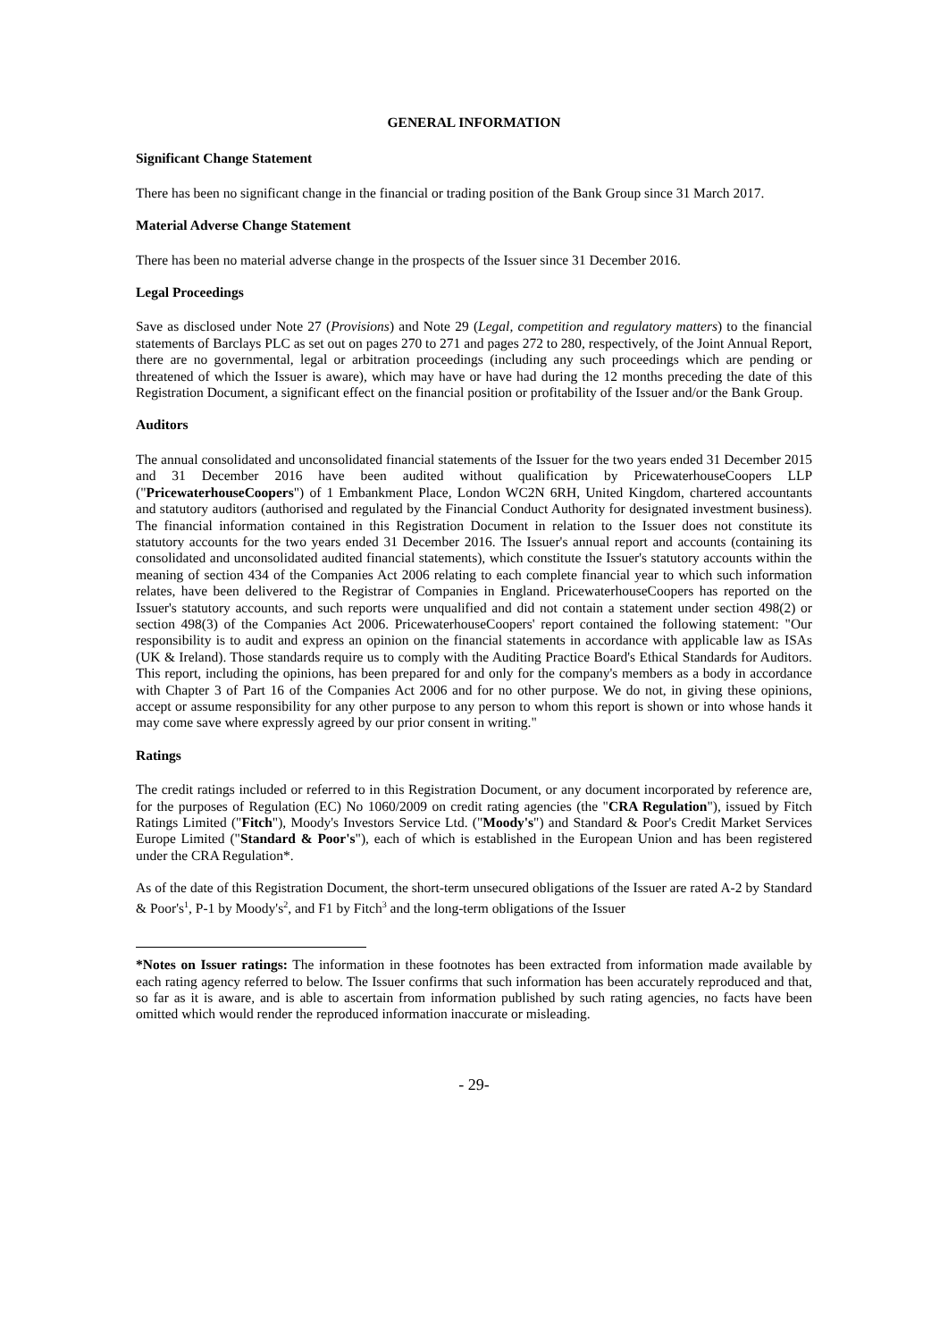GENERAL INFORMATION
Significant Change Statement
There has been no significant change in the financial or trading position of the Bank Group since 31 March 2017.
Material Adverse Change Statement
There has been no material adverse change in the prospects of the Issuer since 31 December 2016.
Legal Proceedings
Save as disclosed under Note 27 (Provisions) and Note 29 (Legal, competition and regulatory matters) to the financial statements of Barclays PLC as set out on pages 270 to 271 and pages 272 to 280, respectively, of the Joint Annual Report, there are no governmental, legal or arbitration proceedings (including any such proceedings which are pending or threatened of which the Issuer is aware), which may have or have had during the 12 months preceding the date of this Registration Document, a significant effect on the financial position or profitability of the Issuer and/or the Bank Group.
Auditors
The annual consolidated and unconsolidated financial statements of the Issuer for the two years ended 31 December 2015 and 31 December 2016 have been audited without qualification by PricewaterhouseCoopers LLP ("PricewaterhouseCoopers") of 1 Embankment Place, London WC2N 6RH, United Kingdom, chartered accountants and statutory auditors (authorised and regulated by the Financial Conduct Authority for designated investment business). The financial information contained in this Registration Document in relation to the Issuer does not constitute its statutory accounts for the two years ended 31 December 2016. The Issuer's annual report and accounts (containing its consolidated and unconsolidated audited financial statements), which constitute the Issuer's statutory accounts within the meaning of section 434 of the Companies Act 2006 relating to each complete financial year to which such information relates, have been delivered to the Registrar of Companies in England. PricewaterhouseCoopers has reported on the Issuer's statutory accounts, and such reports were unqualified and did not contain a statement under section 498(2) or section 498(3) of the Companies Act 2006. PricewaterhouseCoopers' report contained the following statement: "Our responsibility is to audit and express an opinion on the financial statements in accordance with applicable law as ISAs (UK & Ireland). Those standards require us to comply with the Auditing Practice Board's Ethical Standards for Auditors. This report, including the opinions, has been prepared for and only for the company's members as a body in accordance with Chapter 3 of Part 16 of the Companies Act 2006 and for no other purpose. We do not, in giving these opinions, accept or assume responsibility for any other purpose to any person to whom this report is shown or into whose hands it may come save where expressly agreed by our prior consent in writing."
Ratings
The credit ratings included or referred to in this Registration Document, or any document incorporated by reference are, for the purposes of Regulation (EC) No 1060/2009 on credit rating agencies (the "CRA Regulation"), issued by Fitch Ratings Limited ("Fitch"), Moody's Investors Service Ltd. ("Moody's") and Standard & Poor's Credit Market Services Europe Limited ("Standard & Poor's"), each of which is established in the European Union and has been registered under the CRA Regulation*.
As of the date of this Registration Document, the short-term unsecured obligations of the Issuer are rated A-2 by Standard & Poor's<sup>1</sup>, P-1 by Moody's<sup>2</sup>, and F1 by Fitch<sup>3</sup> and the long-term obligations of the Issuer
*Notes on Issuer ratings: The information in these footnotes has been extracted from information made available by each rating agency referred to below. The Issuer confirms that such information has been accurately reproduced and that, so far as it is aware, and is able to ascertain from information published by such rating agencies, no facts have been omitted which would render the reproduced information inaccurate or misleading.
- 29-